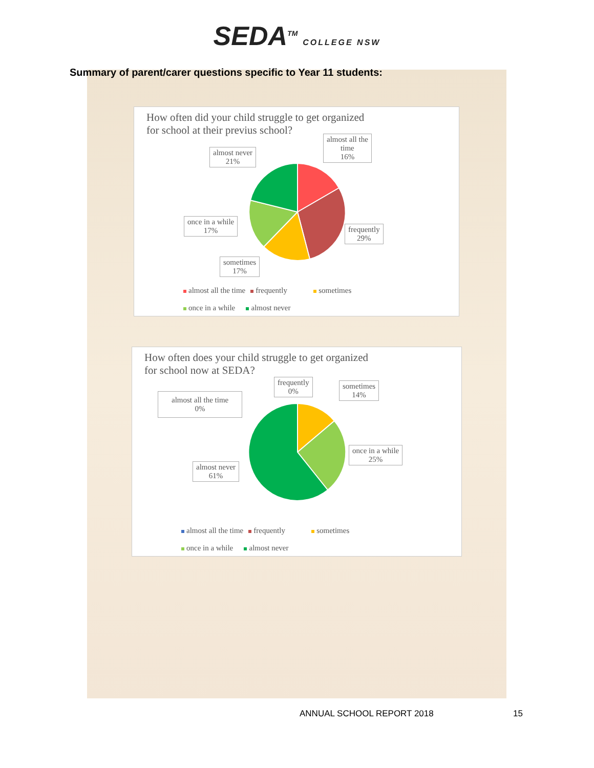SEDA<sup>TM</sup> COLLEGE NSW
Summary of parent/carer questions specific to Year 11 students:
How often did your child struggle to get organized
for school at their previus school?
almost never
21%
almost all the
time
16%
frequently
29%
once in a while
17%
sometimes
17%
almost all the time frequently sometimes
once in a while almost never
How often does your child struggle to get organized
for school now at SEDA?
frequently
0%
sometimes
14%
almost all the time
0%
once in a while
25%
almost never
61%
almost all the time frequently sometimes
once in a while almost never
ANNUAL SCHOOL REPORT 2018 15